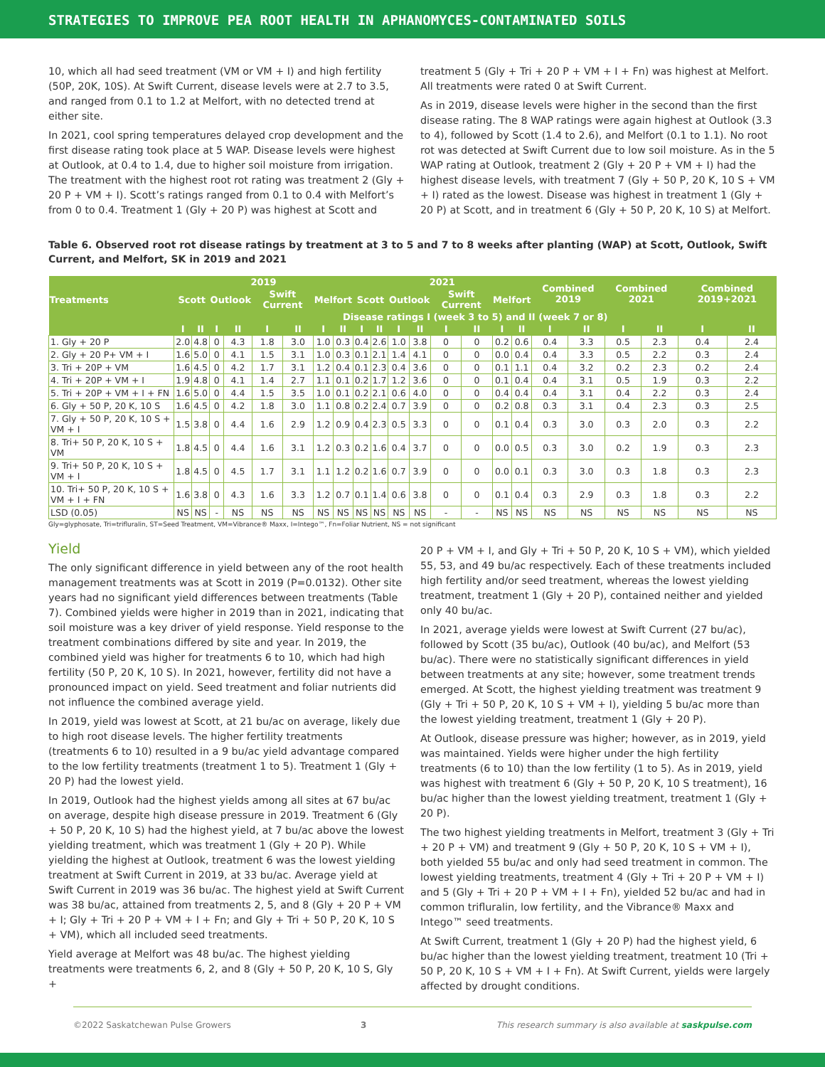STRATEGIES TO IMPROVE PEA ROOT HEALTH IN APHANOMYCES-CONTAMINATED SOILS
10, which all had seed treatment (VM or VM + I) and high fertility (50P, 20K, 10S). At Swift Current, disease levels were at 2.7 to 3.5, and ranged from 0.1 to 1.2 at Melfort, with no detected trend at either site.
In 2021, cool spring temperatures delayed crop development and the first disease rating took place at 5 WAP. Disease levels were highest at Outlook, at 0.4 to 1.4, due to higher soil moisture from irrigation. The treatment with the highest root rot rating was treatment 2 (Gly + 20 P + VM + I). Scott’s ratings ranged from 0.1 to 0.4 with Melfort’s from 0 to 0.4. Treatment 1 (Gly + 20 P) was highest at Scott and
treatment 5 (Gly + Tri + 20 P + VM + I + Fn) was highest at Melfort. All treatments were rated 0 at Swift Current.
As in 2019, disease levels were higher in the second than the first disease rating. The 8 WAP ratings were again highest at Outlook (3.3 to 4), followed by Scott (1.4 to 2.6), and Melfort (0.1 to 1.1). No root rot was detected at Swift Current due to low soil moisture. As in the 5 WAP rating at Outlook, treatment 2 (Gly + 20 P + VM + I) had the highest disease levels, with treatment 7 (Gly + 50 P, 20 K, 10 S + VM + I) rated as the lowest. Disease was highest in treatment 1 (Gly + 20 P) at Scott, and in treatment 6 (Gly + 50 P, 20 K, 10 S) at Melfort.
Table 6. Observed root rot disease ratings by treatment at 3 to 5 and 7 to 8 weeks after planting (WAP) at Scott, Outlook, Swift Current, and Melfort, SK in 2019 and 2021
| Treatments | 2019 | | | | | | | | 2021 | | | | | | | | Combined 2019 | | Combined 2021 | | Combined 2019+2021 | |
| --- | --- | --- | --- | --- | --- | --- | --- | --- | --- | --- | --- | --- | --- | --- | --- | --- | --- | --- | --- | --- | --- | --- |
| | Scott | | Outlook | | Swift Current | | Melfort | | Scott | | Outlook | | Swift Current | | Melfort | | | | | | | |
| | Disease ratings I (week 3 to 5) and II (week 7 or 8) | | | | | | | | | | | | | | | | | | | | | |
| | I | II | I | II | I | II | I | II | I | II | I | II | I | II | I | II | I | II | I | II | I | II |
| 1. Gly + 20 P | 2.0 | 4.8 | 0 | 4.3 | 1.8 | 3.0 | 1.0 | 0.3 | 0.4 | 2.6 | 1.0 | 3.8 | 0 | 0 | 0.2 | 0.6 | 0.4 | 3.3 | 0.5 | 2.3 | 0.4 | 2.4 |
| 2. Gly + 20 P+ VM + I | 1.6 | 5.0 | 0 | 4.1 | 1.5 | 3.1 | 1.0 | 0.3 | 0.1 | 2.1 | 1.4 | 4.1 | 0 | 0 | 0.0 | 0.4 | 0.4 | 3.3 | 0.5 | 2.2 | 0.3 | 2.4 |
| 3. Tri + 20P + VM | 1.6 | 4.5 | 0 | 4.2 | 1.7 | 3.1 | 1.2 | 0.4 | 0.1 | 2.3 | 0.4 | 3.6 | 0 | 0 | 0.1 | 1.1 | 0.4 | 3.2 | 0.2 | 2.3 | 0.2 | 2.4 |
| 4. Tri + 20P + VM + I | 1.9 | 4.8 | 0 | 4.1 | 1.4 | 2.7 | 1.1 | 0.1 | 0.2 | 1.7 | 1.2 | 3.6 | 0 | 0 | 0.1 | 0.4 | 0.4 | 3.1 | 0.5 | 1.9 | 0.3 | 2.2 |
| 5. Tri + 20P + VM + I + FN | 1.6 | 5.0 | 0 | 4.4 | 1.5 | 3.5 | 1.0 | 0.1 | 0.2 | 2.1 | 0.6 | 4.0 | 0 | 0 | 0.4 | 0.4 | 0.4 | 3.1 | 0.4 | 2.2 | 0.3 | 2.4 |
| 6. Gly + 50 P, 20 K, 10 S | 1.6 | 4.5 | 0 | 4.2 | 1.8 | 3.0 | 1.1 | 0.8 | 0.2 | 2.4 | 0.7 | 3.9 | 0 | 0 | 0.2 | 0.8 | 0.3 | 3.1 | 0.4 | 2.3 | 0.3 | 2.5 |
| 7. Gly + 50 P, 20 K, 10 S + VM + I | 1.5 | 3.8 | 0 | 4.4 | 1.6 | 2.9 | 1.2 | 0.9 | 0.4 | 2.3 | 0.5 | 3.3 | 0 | 0 | 0.1 | 0.4 | 0.3 | 3.0 | 0.3 | 2.0 | 0.3 | 2.2 |
| 8. Tri+ 50 P, 20 K, 10 S + VM | 1.8 | 4.5 | 0 | 4.4 | 1.6 | 3.1 | 1.2 | 0.3 | 0.2 | 1.6 | 0.4 | 3.7 | 0 | 0 | 0.0 | 0.5 | 0.3 | 3.0 | 0.2 | 1.9 | 0.3 | 2.3 |
| 9. Tri+ 50 P, 20 K, 10 S + VM + I | 1.8 | 4.5 | 0 | 4.5 | 1.7 | 3.1 | 1.1 | 1.2 | 0.2 | 1.6 | 0.7 | 3.9 | 0 | 0 | 0.0 | 0.1 | 0.3 | 3.0 | 0.3 | 1.8 | 0.3 | 2.3 |
| 10. Tri+ 50 P, 20 K, 10 S + VM + I + FN | 1.6 | 3.8 | 0 | 4.3 | 1.6 | 3.3 | 1.2 | 0.7 | 0.1 | 1.4 | 0.6 | 3.8 | 0 | 0 | 0.1 | 0.4 | 0.3 | 2.9 | 0.3 | 1.8 | 0.3 | 2.2 |
| LSD (0.05) | NS | NS | - | NS | NS | NS | NS | NS | NS | NS | NS | NS | - | - | NS | NS | NS | NS | NS | NS | NS | NS |
Gly=glyphosate, Tri=trifluralin, ST=Seed Treatment, VM=Vibrance® Maxx, I=Intego™, Fn=Foliar Nutrient, NS = not significant
Yield
The only significant difference in yield between any of the root health management treatments was at Scott in 2019 (P=0.0132). Other site years had no significant yield differences between treatments (Table 7). Combined yields were higher in 2019 than in 2021, indicating that soil moisture was a key driver of yield response. Yield response to the treatment combinations differed by site and year. In 2019, the combined yield was higher for treatments 6 to 10, which had high fertility (50 P, 20 K, 10 S). In 2021, however, fertility did not have a pronounced impact on yield. Seed treatment and foliar nutrients did not influence the combined average yield.
In 2019, yield was lowest at Scott, at 21 bu/ac on average, likely due to high root disease levels. The higher fertility treatments (treatments 6 to 10) resulted in a 9 bu/ac yield advantage compared to the low fertility treatments (treatment 1 to 5). Treatment 1 (Gly + 20 P) had the lowest yield.
In 2019, Outlook had the highest yields among all sites at 67 bu/ac on average, despite high disease pressure in 2019. Treatment 6 (Gly + 50 P, 20 K, 10 S) had the highest yield, at 7 bu/ac above the lowest yielding treatment, which was treatment 1 (Gly + 20 P). While yielding the highest at Outlook, treatment 6 was the lowest yielding treatment at Swift Current in 2019, at 33 bu/ac. Average yield at Swift Current in 2019 was 36 bu/ac. The highest yield at Swift Current was 38 bu/ac, attained from treatments 2, 5, and 8 (Gly + 20 P + VM + I; Gly + Tri + 20 P + VM + I + Fn; and Gly + Tri + 50 P, 20 K, 10 S + VM), which all included seed treatments.
Yield average at Melfort was 48 bu/ac. The highest yielding treatments were treatments 6, 2, and 8 (Gly + 50 P, 20 K, 10 S, Gly +
20 P + VM + I, and Gly + Tri + 50 P, 20 K, 10 S + VM), which yielded 55, 53, and 49 bu/ac respectively. Each of these treatments included high fertility and/or seed treatment, whereas the lowest yielding treatment, treatment 1 (Gly + 20 P), contained neither and yielded only 40 bu/ac.
In 2021, average yields were lowest at Swift Current (27 bu/ac), followed by Scott (35 bu/ac), Outlook (40 bu/ac), and Melfort (53 bu/ac). There were no statistically significant differences in yield between treatments at any site; however, some treatment trends emerged. At Scott, the highest yielding treatment was treatment 9 (Gly + Tri + 50 P, 20 K, 10 S + VM + I), yielding 5 bu/ac more than the lowest yielding treatment, treatment 1 (Gly + 20 P).
At Outlook, disease pressure was higher; however, as in 2019, yield was maintained. Yields were higher under the high fertility treatments (6 to 10) than the low fertility (1 to 5). As in 2019, yield was highest with treatment 6 (Gly + 50 P, 20 K, 10 S treatment), 16 bu/ac higher than the lowest yielding treatment, treatment 1 (Gly + 20 P).
The two highest yielding treatments in Melfort, treatment 3 (Gly + Tri + 20 P + VM) and treatment 9 (Gly + 50 P, 20 K, 10 S + VM + I), both yielded 55 bu/ac and only had seed treatment in common. The lowest yielding treatments, treatment 4 (Gly + Tri + 20 P + VM + I) and 5 (Gly + Tri + 20 P + VM + I + Fn), yielded 52 bu/ac and had in common trifluralin, low fertility, and the Vibrance® Maxx and Intego™ seed treatments.
At Swift Current, treatment 1 (Gly + 20 P) had the highest yield, 6 bu/ac higher than the lowest yielding treatment, treatment 10 (Tri + 50 P, 20 K, 10 S + VM + I + Fn). At Swift Current, yields were largely affected by drought conditions.
©2022 Saskatchewan Pulse Growers 3 This research summary is also available at saskpulse.com